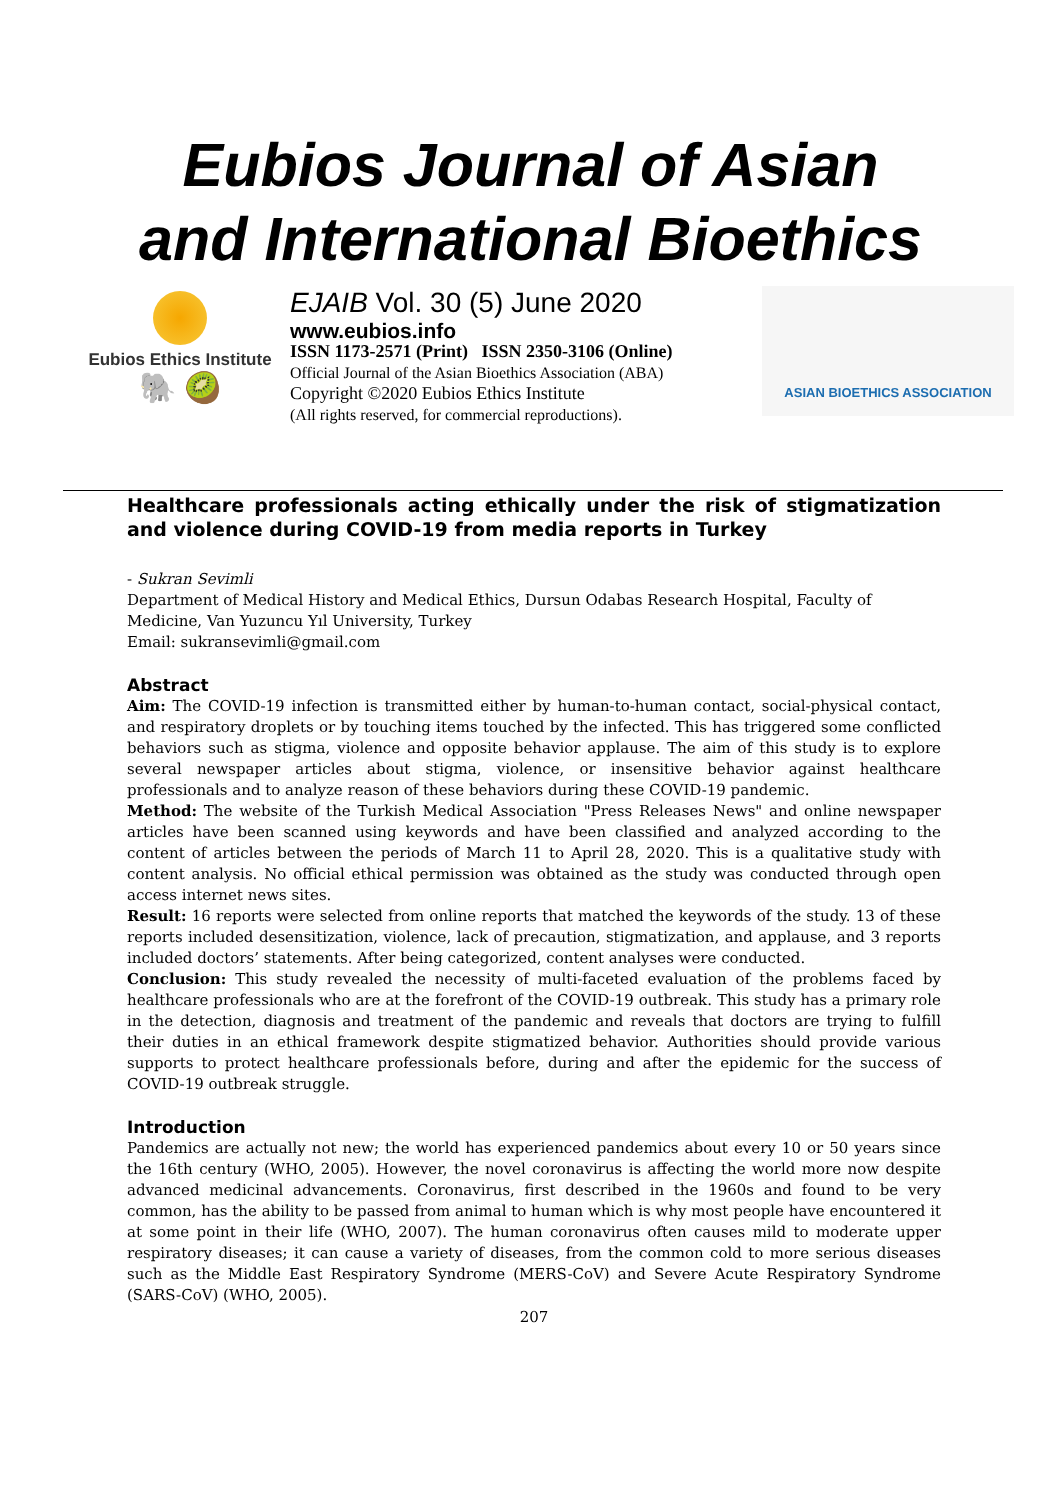Eubios Journal of Asian and International Bioethics
Eubios Ethics Institute
🐘 🥝
EJAIB Vol. 30 (5) June 2020
www.eubios.info
ISSN 1173-2571 (Print) ISSN 2350-3106 (Online)
Official Journal of the Asian Bioethics Association (ABA)
Copyright ©2020 Eubios Ethics Institute
(All rights reserved, for commercial reproductions).
ASIAN BIOETHICS ASSOCIATION
Healthcare professionals acting ethically under the risk of stigmatization and violence during COVID-19 from media reports in Turkey
- Sukran Sevimli
Department of Medical History and Medical Ethics, Dursun Odabas Research Hospital, Faculty of Medicine, Van Yuzuncu Yıl University, Turkey
Email: sukransevimli@gmail.com
Abstract
Aim: The COVID-19 infection is transmitted either by human-to-human contact, social-physical contact, and respiratory droplets or by touching items touched by the infected. This has triggered some conflicted behaviors such as stigma, violence and opposite behavior applause. The aim of this study is to explore several newspaper articles about stigma, violence, or insensitive behavior against healthcare professionals and to analyze reason of these behaviors during these COVID-19 pandemic.
Method: The website of the Turkish Medical Association "Press Releases News" and online newspaper articles have been scanned using keywords and have been classified and analyzed according to the content of articles between the periods of March 11 to April 28, 2020. This is a qualitative study with content analysis. No official ethical permission was obtained as the study was conducted through open access internet news sites.
Result: 16 reports were selected from online reports that matched the keywords of the study. 13 of these reports included desensitization, violence, lack of precaution, stigmatization, and applause, and 3 reports included doctors’ statements. After being categorized, content analyses were conducted.
Conclusion: This study revealed the necessity of multi-faceted evaluation of the problems faced by healthcare professionals who are at the forefront of the COVID-19 outbreak. This study has a primary role in the detection, diagnosis and treatment of the pandemic and reveals that doctors are trying to fulfill their duties in an ethical framework despite stigmatized behavior. Authorities should provide various supports to protect healthcare professionals before, during and after the epidemic for the success of COVID-19 outbreak struggle.
Introduction
Pandemics are actually not new; the world has experienced pandemics about every 10 or 50 years since the 16th century (WHO, 2005). However, the novel coronavirus is affecting the world more now despite advanced medicinal advancements. Coronavirus, first described in the 1960s and found to be very common, has the ability to be passed from animal to human which is why most people have encountered it at some point in their life (WHO, 2007). The human coronavirus often causes mild to moderate upper respiratory diseases; it can cause a variety of diseases, from the common cold to more serious diseases such as the Middle East Respiratory Syndrome (MERS-CoV) and Severe Acute Respiratory Syndrome (SARS-CoV) (WHO, 2005).
207